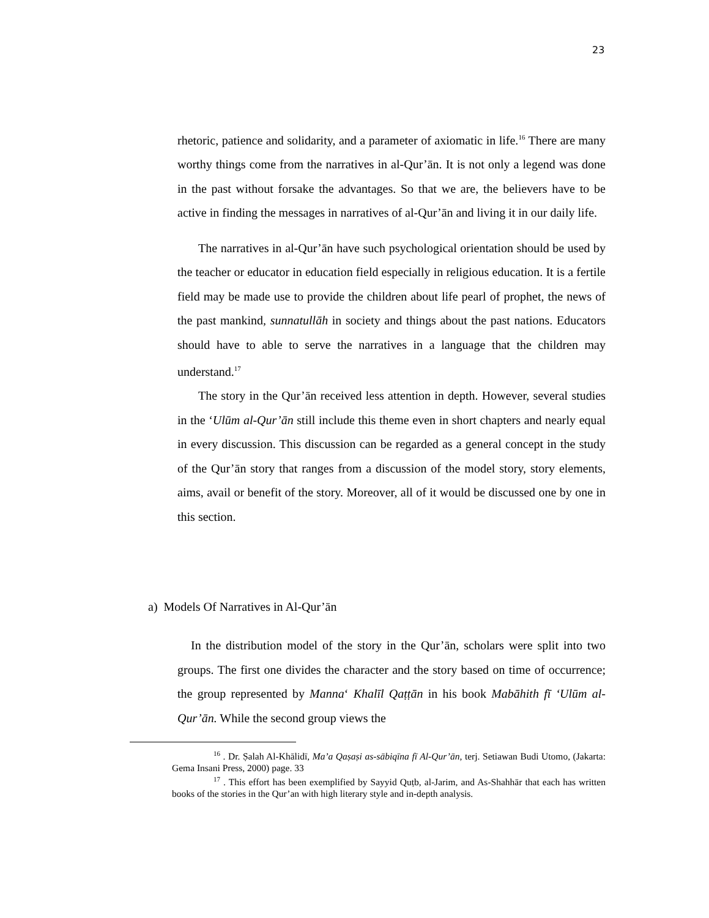23
rhetoric, patience and solidarity, and a parameter of axiomatic in life.<sup>16</sup> There are many worthy things come from the narratives in al-Qur’ān. It is not only a legend was done in the past without forsake the advantages. So that we are, the believers have to be active in finding the messages in narratives of al-Qur’ān and living it in our daily life.
The narratives in al-Qur’ān have such psychological orientation should be used by the teacher or educator in education field especially in religious education. It is a fertile field may be made use to provide the children about life pearl of prophet, the news of the past mankind, sunnatullāh in society and things about the past nations. Educators should have to able to serve the narratives in a language that the children may understand.<sup>17</sup>
The story in the Qur’ān received less attention in depth. However, several studies in the ‘Ulūm al-Qur’ān still include this theme even in short chapters and nearly equal in every discussion. This discussion can be regarded as a general concept in the study of the Qur’ān story that ranges from a discussion of the model story, story elements, aims, avail or benefit of the story. Moreover, all of it would be discussed one by one in this section.
a) Models Of Narratives in Al-Qur’ān
In the distribution model of the story in the Qur’ān, scholars were split into two groups. The first one divides the character and the story based on time of occurrence; the group represented by Manna‘ Khalīl Qaṭṭān in his book Mabāhith fī ‘Ulūm al-Qur’ān. While the second group views the
<sup>16</sup> . Dr. Ṣalah Al-Khālidī, Ma’a Qaṣaṣi as-sābiqīna fī Al-Qur’ān, terj. Setiawan Budi Utomo, (Jakarta: Gema Insani Press, 2000) page. 33
<sup>17</sup> . This effort has been exemplified by Sayyid Quṭb, al-Jarim, and As-Shahhār that each has written books of the stories in the Qur’an with high literary style and in-depth analysis.